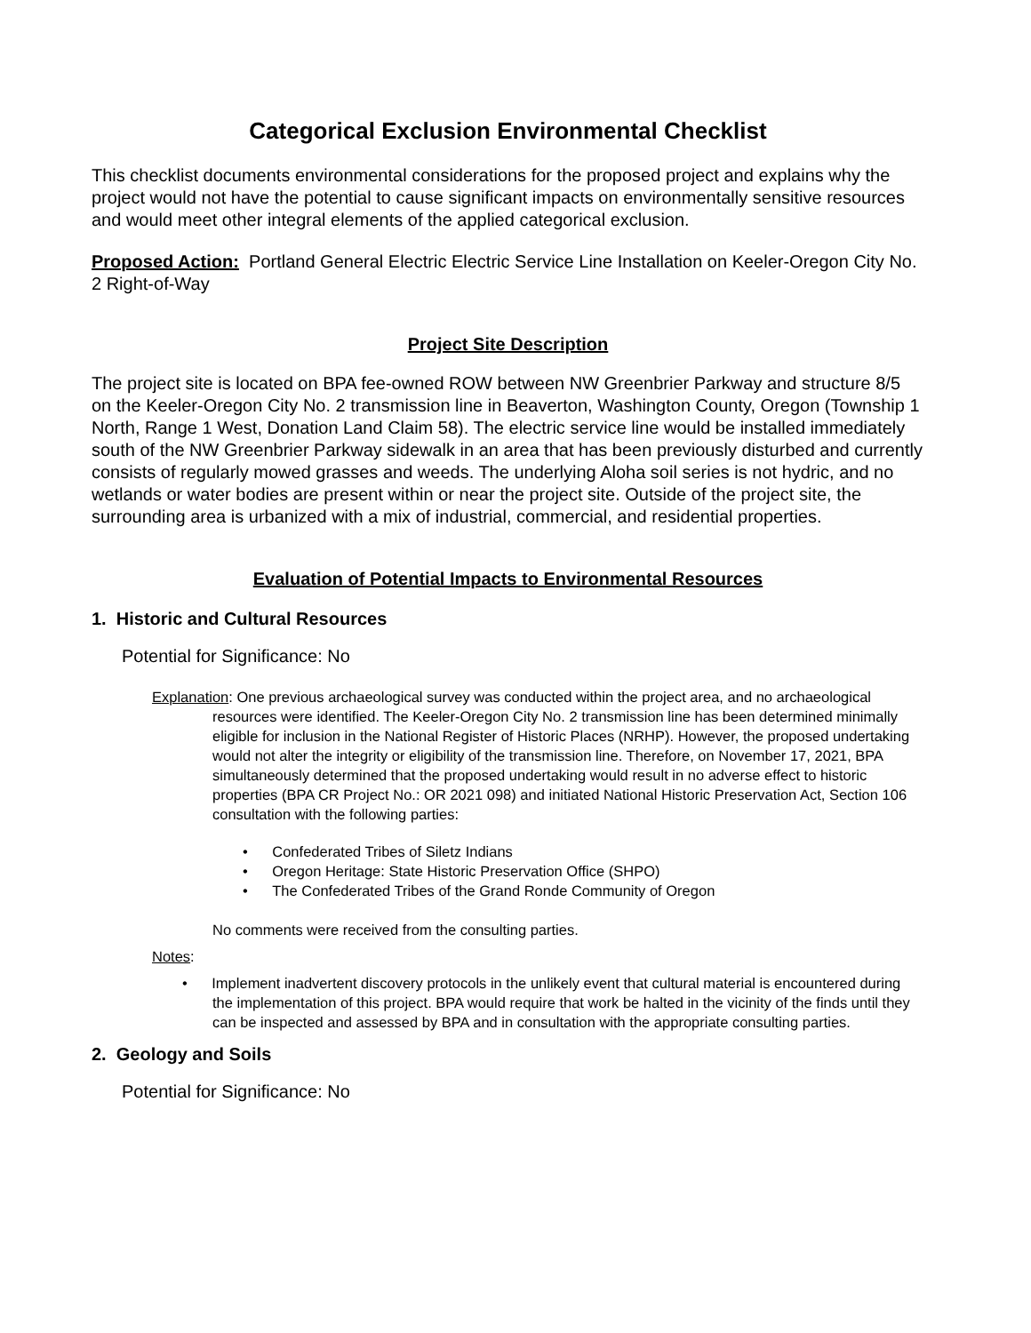Categorical Exclusion Environmental Checklist
This checklist documents environmental considerations for the proposed project and explains why the project would not have the potential to cause significant impacts on environmentally sensitive resources and would meet other integral elements of the applied categorical exclusion.
Proposed Action: Portland General Electric Electric Service Line Installation on Keeler-Oregon City No. 2 Right-of-Way
Project Site Description
The project site is located on BPA fee-owned ROW between NW Greenbrier Parkway and structure 8/5 on the Keeler-Oregon City No. 2 transmission line in Beaverton, Washington County, Oregon (Township 1 North, Range 1 West, Donation Land Claim 58). The electric service line would be installed immediately south of the NW Greenbrier Parkway sidewalk in an area that has been previously disturbed and currently consists of regularly mowed grasses and weeds. The underlying Aloha soil series is not hydric, and no wetlands or water bodies are present within or near the project site. Outside of the project site, the surrounding area is urbanized with a mix of industrial, commercial, and residential properties.
Evaluation of Potential Impacts to Environmental Resources
1. Historic and Cultural Resources
Potential for Significance: No
Explanation: One previous archaeological survey was conducted within the project area, and no archaeological resources were identified. The Keeler-Oregon City No. 2 transmission line has been determined minimally eligible for inclusion in the National Register of Historic Places (NRHP). However, the proposed undertaking would not alter the integrity or eligibility of the transmission line. Therefore, on November 17, 2021, BPA simultaneously determined that the proposed undertaking would result in no adverse effect to historic properties (BPA CR Project No.: OR 2021 098) and initiated National Historic Preservation Act, Section 106 consultation with the following parties:
• Confederated Tribes of Siletz Indians
• Oregon Heritage: State Historic Preservation Office (SHPO)
• The Confederated Tribes of the Grand Ronde Community of Oregon
No comments were received from the consulting parties.
Notes:
• Implement inadvertent discovery protocols in the unlikely event that cultural material is encountered during the implementation of this project. BPA would require that work be halted in the vicinity of the finds until they can be inspected and assessed by BPA and in consultation with the appropriate consulting parties.
2. Geology and Soils
Potential for Significance: No